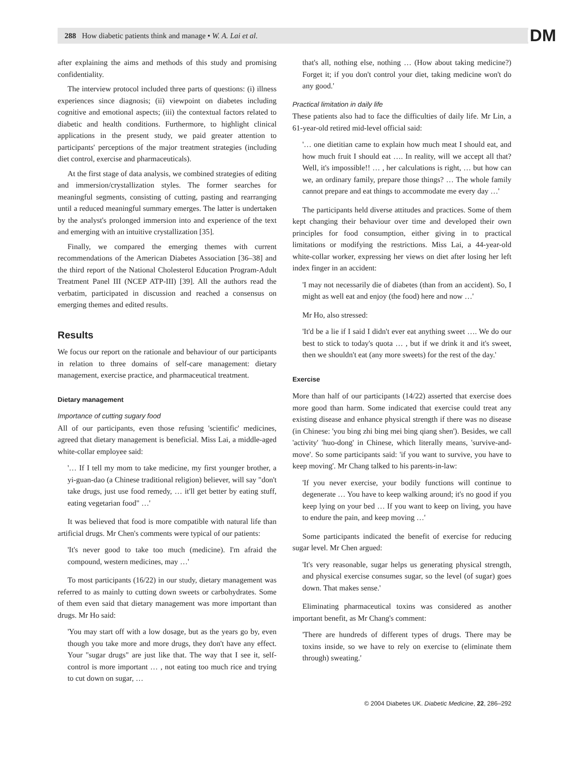288 How diabetic patients think and manage • W. A. Lai et al. DM
after explaining the aims and methods of this study and promising confidentiality.
The interview protocol included three parts of questions: (i) illness experiences since diagnosis; (ii) viewpoint on diabetes including cognitive and emotional aspects; (iii) the contextual factors related to diabetic and health conditions. Furthermore, to highlight clinical applications in the present study, we paid greater attention to participants' perceptions of the major treatment strategies (including diet control, exercise and pharmaceuticals).
At the first stage of data analysis, we combined strategies of editing and immersion/crystallization styles. The former searches for meaningful segments, consisting of cutting, pasting and rearranging until a reduced meaningful summary emerges. The latter is undertaken by the analyst's prolonged immersion into and experience of the text and emerging with an intuitive crystallization [35].
Finally, we compared the emerging themes with current recommendations of the American Diabetes Association [36–38] and the third report of the National Cholesterol Education Program-Adult Treatment Panel III (NCEP ATP-III) [39]. All the authors read the verbatim, participated in discussion and reached a consensus on emerging themes and edited results.
Results
We focus our report on the rationale and behaviour of our participants in relation to three domains of self-care management: dietary management, exercise practice, and pharmaceutical treatment.
Dietary management
Importance of cutting sugary food
All of our participants, even those refusing 'scientific' medicines, agreed that dietary management is beneficial. Miss Lai, a middle-aged white-collar employee said:
'… If I tell my mom to take medicine, my first younger brother, a yi-guan-dao (a Chinese traditional religion) believer, will say "don't take drugs, just use food remedy, … it'll get better by eating stuff, eating vegetarian food" …'
It was believed that food is more compatible with natural life than artificial drugs. Mr Chen's comments were typical of our patients:
'It's never good to take too much (medicine). I'm afraid the compound, western medicines, may …'
To most participants (16/22) in our study, dietary management was referred to as mainly to cutting down sweets or carbohydrates. Some of them even said that dietary management was more important than drugs. Mr Ho said:
'You may start off with a low dosage, but as the years go by, even though you take more and more drugs, they don't have any effect. Your "sugar drugs" are just like that. The way that I see it, self-control is more important … , not eating too much rice and trying to cut down on sugar, …
that's all, nothing else, nothing … (How about taking medicine?) Forget it; if you don't control your diet, taking medicine won't do any good.'
Practical limitation in daily life
These patients also had to face the difficulties of daily life. Mr Lin, a 61-year-old retired mid-level official said:
'… one dietitian came to explain how much meat I should eat, and how much fruit I should eat …. In reality, will we accept all that? Well, it's impossible!! … , her calculations is right, … but how can we, an ordinary family, prepare those things? … The whole family cannot prepare and eat things to accommodate me every day …'
The participants held diverse attitudes and practices. Some of them kept changing their behaviour over time and developed their own principles for food consumption, either giving in to practical limitations or modifying the restrictions. Miss Lai, a 44-year-old white-collar worker, expressing her views on diet after losing her left index finger in an accident:
'I may not necessarily die of diabetes (than from an accident). So, I might as well eat and enjoy (the food) here and now …'
Mr Ho, also stressed:
'It'd be a lie if I said I didn't ever eat anything sweet …. We do our best to stick to today's quota … , but if we drink it and it's sweet, then we shouldn't eat (any more sweets) for the rest of the day.'
Exercise
More than half of our participants (14/22) asserted that exercise does more good than harm. Some indicated that exercise could treat any existing disease and enhance physical strength if there was no disease (in Chinese: 'you bing zhi bing mei bing qiang shen'). Besides, we call 'activity' 'huo-dong' in Chinese, which literally means, 'survive-and-move'. So some participants said: 'if you want to survive, you have to keep moving'. Mr Chang talked to his parents-in-law:
'If you never exercise, your bodily functions will continue to degenerate … You have to keep walking around; it's no good if you keep lying on your bed … If you want to keep on living, you have to endure the pain, and keep moving …'
Some participants indicated the benefit of exercise for reducing sugar level. Mr Chen argued:
'It's very reasonable, sugar helps us generating physical strength, and physical exercise consumes sugar, so the level (of sugar) goes down. That makes sense.'
Eliminating pharmaceutical toxins was considered as another important benefit, as Mr Chang's comment:
'There are hundreds of different types of drugs. There may be toxins inside, so we have to rely on exercise to (eliminate them through) sweating.'
© 2004 Diabetes UK. Diabetic Medicine, 22, 286–292